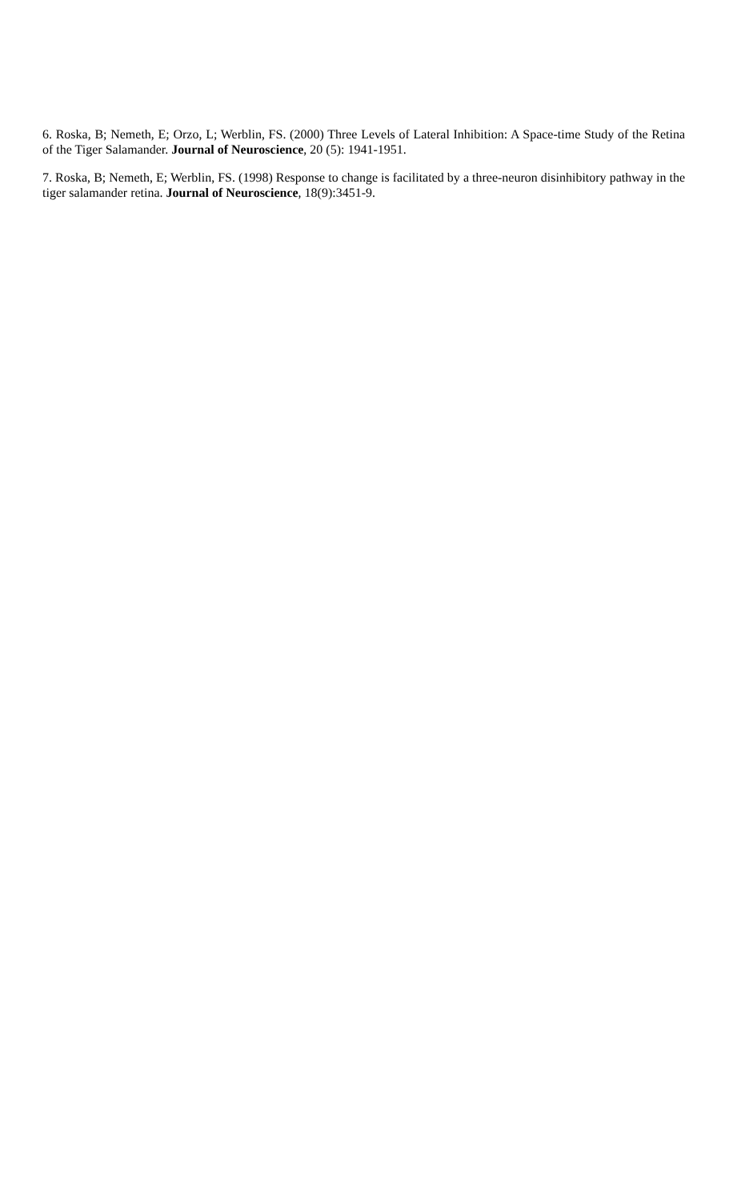6. Roska, B; Nemeth, E; Orzo, L; Werblin, FS. (2000) Three Levels of Lateral Inhibition: A Space-time Study of the Retina of the Tiger Salamander. Journal of Neuroscience, 20 (5): 1941-1951.
7. Roska, B; Nemeth, E; Werblin, FS. (1998) Response to change is facilitated by a three-neuron disinhibitory pathway in the tiger salamander retina. Journal of Neuroscience, 18(9):3451-9.